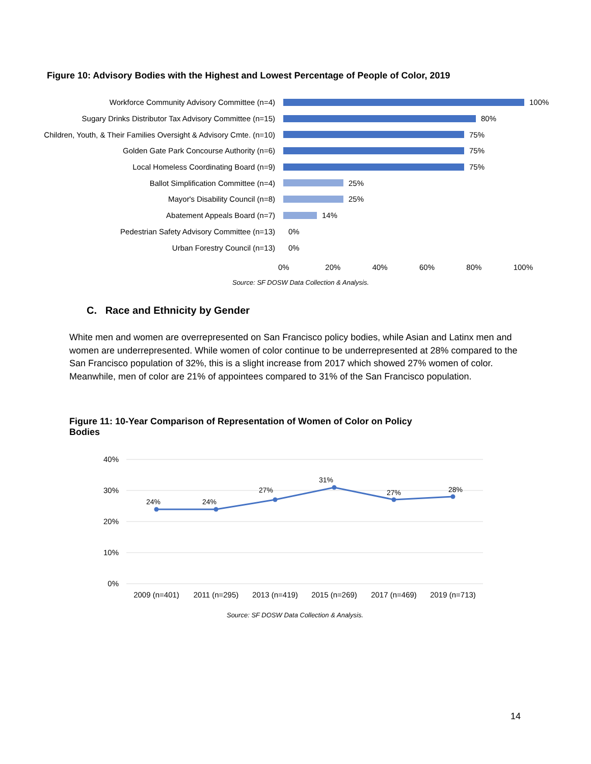Figure 10: Advisory Bodies with the Highest and Lowest Percentage of People of Color, 2019
Workforce Community Advisory Committee (n=4) 100%
Sugary Drinks Distributor Tax Advisory Committee (n=15) 80%
Children, Youth, & Their Families Oversight & Advisory Cmte. (n=10)
75%
Golden Gate Park Concourse Authority (n=6) 75%
Local Homeless Coordinating Board (n=9) 75%
Ballot Simplification Committee (n=4) 25%
Mayor's Disability Council (n=8) 25%
Abatement Appeals Board (n=7) 14%
Pedestrian Safety Advisory Committee (n=13) 0%
Urban Forestry Council (n=13) 0%
0% 20% 40% 60% 80% 100%
Source: SF DOSW Data Collection & Analysis.
C. Race and Ethnicity by Gender
White men and women are overrepresented on San Francisco policy bodies, while Asian and Latinx men and women are underrepresented. While women of color continue to be underrepresented at 28% compared to the San Francisco population of 32%, this is a slight increase from 2017 which showed 27% women of color. Meanwhile, men of color are 21% of appointees compared to 31% of the San Francisco population.
Figure 11: 10-Year Comparison of Representation of Women of Color on Policy Bodies
40%
30%
20%
10%
0%
24%
24%
27%
31%
27%
28%
2009 (n=401)
2011 (n=295)
2013 (n=419)
2015 (n=269)
2017 (n=469)
2019 (n=713)
Source: SF DOSW Data Collection & Analysis.
14